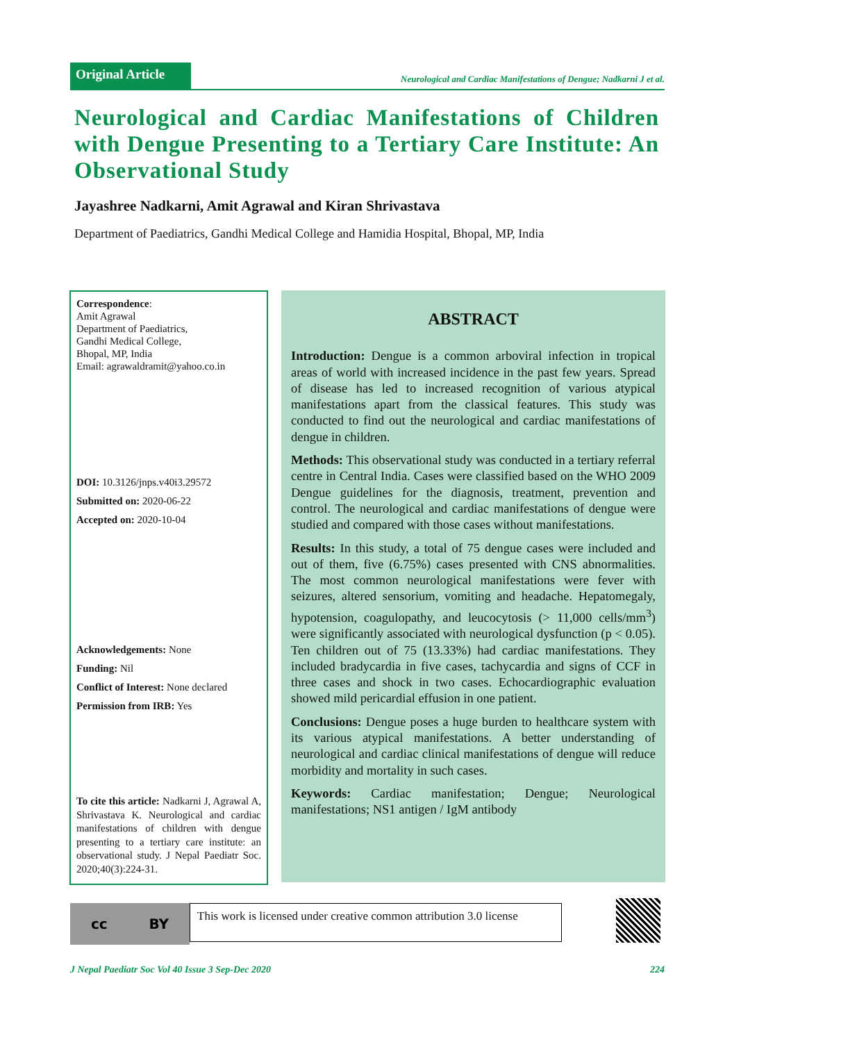Original Article
Neurological and Cardiac Manifestations of Dengue; Nadkarni J et al.
Neurological and Cardiac Manifestations of Children with Dengue Presenting to a Tertiary Care Institute: An Observational Study
Jayashree Nadkarni, Amit Agrawal and Kiran Shrivastava
Department of Paediatrics, Gandhi Medical College and Hamidia Hospital, Bhopal, MP, India
Correspondence:
Amit Agrawal
Department of Paediatrics,
Gandhi Medical College,
Bhopal, MP, India
Email: agrawaldramit@yahoo.co.in
DOI: 10.3126/jnps.v40i3.29572
Submitted on: 2020-06-22
Accepted on: 2020-10-04
Acknowledgements: None
Funding: Nil
Conflict of Interest: None declared
Permission from IRB: Yes
To cite this article: Nadkarni J, Agrawal A, Shrivastava K. Neurological and cardiac manifestations of children with dengue presenting to a tertiary care institute: an observational study. J Nepal Paediatr Soc. 2020;40(3):224-31.
ABSTRACT
Introduction: Dengue is a common arboviral infection in tropical areas of world with increased incidence in the past few years. Spread of disease has led to increased recognition of various atypical manifestations apart from the classical features. This study was conducted to find out the neurological and cardiac manifestations of dengue in children.
Methods: This observational study was conducted in a tertiary referral centre in Central India. Cases were classified based on the WHO 2009 Dengue guidelines for the diagnosis, treatment, prevention and control. The neurological and cardiac manifestations of dengue were studied and compared with those cases without manifestations.
Results: In this study, a total of 75 dengue cases were included and out of them, five (6.75%) cases presented with CNS abnormalities. The most common neurological manifestations were fever with seizures, altered sensorium, vomiting and headache. Hepatomegaly, hypotension, coagulopathy, and leucocytosis (> 11,000 cells/mm<sup>3</sup>) were significantly associated with neurological dysfunction (p < 0.05). Ten children out of 75 (13.33%) had cardiac manifestations. They included bradycardia in five cases, tachycardia and signs of CCF in three cases and shock in two cases. Echocardiographic evaluation showed mild pericardial effusion in one patient.
Conclusions: Dengue poses a huge burden to healthcare system with its various atypical manifestations. A better understanding of neurological and cardiac clinical manifestations of dengue will reduce morbidity and mortality in such cases.
Keywords: Cardiac manifestation; Dengue; Neurological manifestations; NS1 antigen / IgM antibody
cc BY
This work is licensed under creative common attribution 3.0 license
J Nepal Paediatr Soc Vol 40 Issue 3 Sep-Dec 2020 224